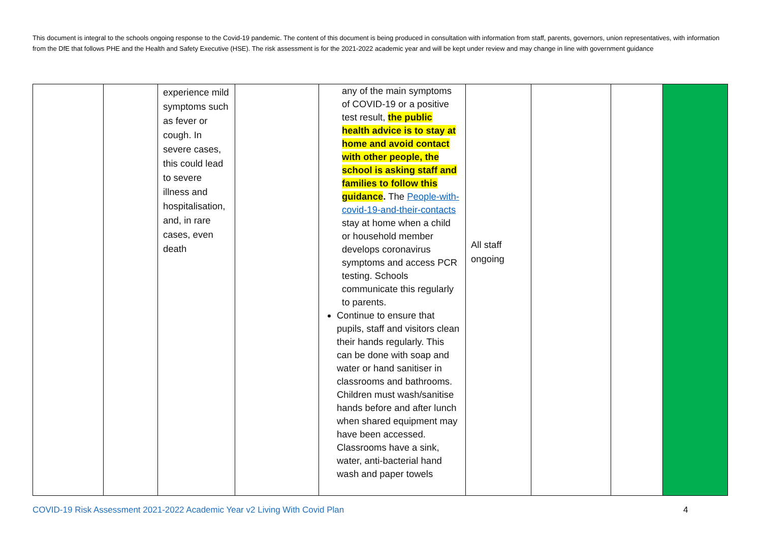This document is integral to the schools ongoing response to the Covid-19 pandemic. The content of this document is being produced in consultation with information from staff, parents, governors, union representatives, with information from the DfE that follows PHE and the Health and Safety Executive (HSE). The risk assessment is for the 2021-2022 academic year and will be kept under review and may change in line with government guidance
| | | experience mild symptoms such as fever or cough. In severe cases, this could lead to severe illness and hospitalisation, and, in rare cases, even death | | any of the main symptoms of COVID-19 or a positive test result, the public health advice is to stay at home and avoid contact with other people, the school is asking staff and families to follow this guidance . The People-with-covid-19-and-their-contacts stay at home when a child or household member develops coronavirus symptoms and access PCR testing. Schools communicate this regularly to parents. Continue to ensure that pupils, staff and visitors clean their hands regularly. This can be done with soap and water or hand sanitiser in classrooms and bathrooms. Children must wash/sanitise hands before and after lunch when shared equipment may have been accessed. Classrooms have a sink, water, anti-bacterial hand wash and paper towels | All staff ongoing | | | |
COVID-19 Risk Assessment 2021-2022 Academic Year v2 Living With Covid Plan
4